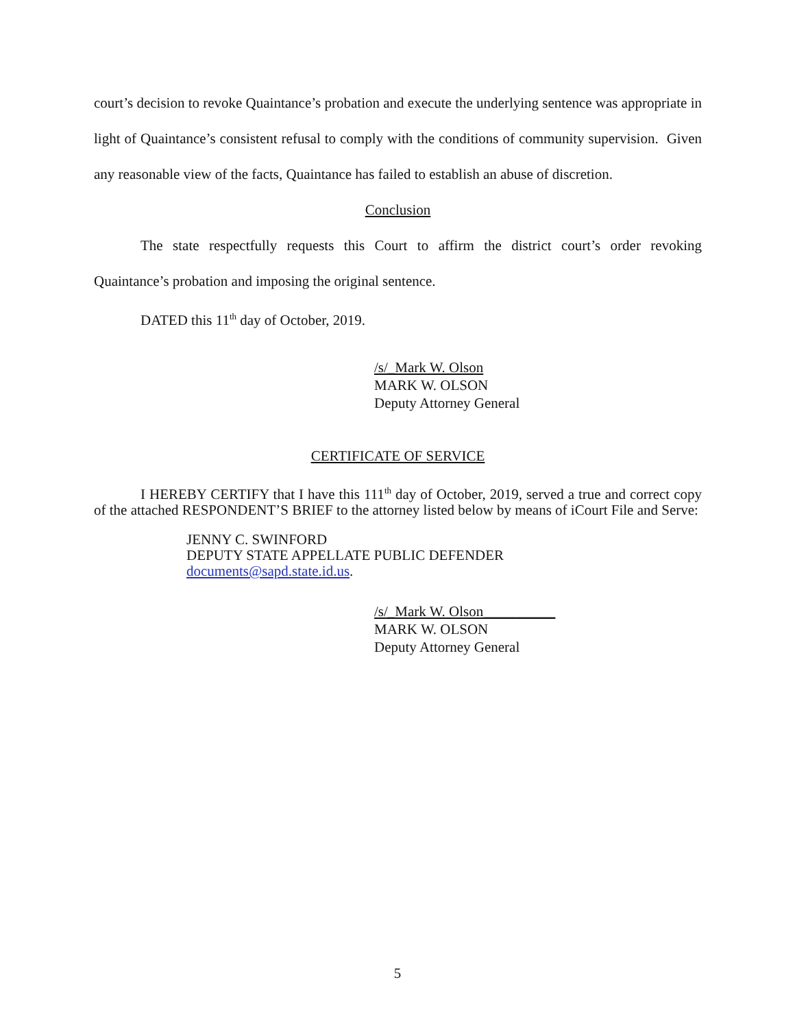court’s decision to revoke Quaintance’s probation and execute the underlying sentence was appropriate in light of Quaintance’s consistent refusal to comply with the conditions of community supervision. Given any reasonable view of the facts, Quaintance has failed to establish an abuse of discretion.
Conclusion
The state respectfully requests this Court to affirm the district court’s order revoking Quaintance’s probation and imposing the original sentence.
DATED this 11<sup>th</sup> day of October, 2019.
/s/_Mark W. Olson
MARK W. OLSON
Deputy Attorney General
CERTIFICATE OF SERVICE
I HEREBY CERTIFY that I have this 111<sup>th</sup> day of October, 2019, served a true and correct copy of the attached RESPONDENT’S BRIEF to the attorney listed below by means of iCourt File and Serve:
JENNY C. SWINFORD
DEPUTY STATE APPELLATE PUBLIC DEFENDER
documents@sapd.state.id.us.
/s/_Mark W. Olson__________
MARK W. OLSON
Deputy Attorney General
5